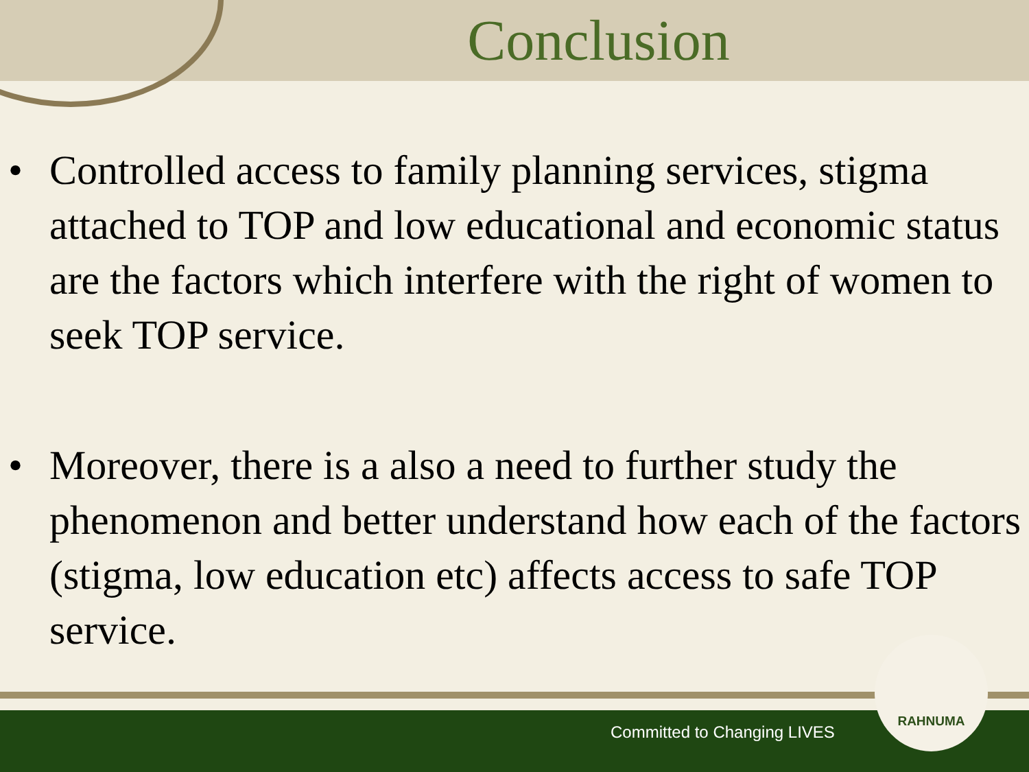Conclusion
• Controlled access to family planning services, stigma attached to TOP and low educational and economic status are the factors which interfere with the right of women to seek TOP service.
• Moreover, there is a also a need to further study the phenomenon and better understand how each of the factors (stigma, low education etc) affects access to safe TOP service.
Committed to Changing LIVES
RAHNUMA